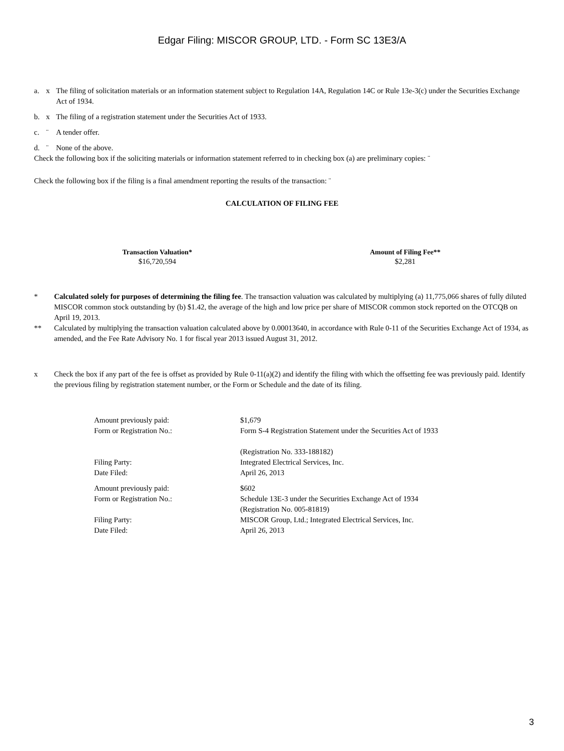Edgar Filing: MISCOR GROUP, LTD. - Form SC 13E3/A
a. x The filing of solicitation materials or an information statement subject to Regulation 14A, Regulation 14C or Rule 13e-3(c) under the Securities Exchange Act of 1934.
b. x The filing of a registration statement under the Securities Act of 1933.
c. ¨ A tender offer.
d. ¨ None of the above.
Check the following box if the soliciting materials or information statement referred to in checking box (a) are preliminary copies: ¨
Check the following box if the filing is a final amendment reporting the results of the transaction: ¨
CALCULATION OF FILING FEE
| Transaction Valuation* | Amount of Filing Fee** |
| --- | --- |
| $16,720,594 | $2,281 |
* Calculated solely for purposes of determining the filing fee. The transaction valuation was calculated by multiplying (a) 11,775,066 shares of fully diluted MISCOR common stock outstanding by (b) $1.42, the average of the high and low price per share of MISCOR common stock reported on the OTCQB on April 19, 2013.
** Calculated by multiplying the transaction valuation calculated above by 0.00013640, in accordance with Rule 0-11 of the Securities Exchange Act of 1934, as amended, and the Fee Rate Advisory No. 1 for fiscal year 2013 issued August 31, 2012.
x Check the box if any part of the fee is offset as provided by Rule 0-11(a)(2) and identify the filing with which the offsetting fee was previously paid. Identify the previous filing by registration statement number, or the Form or Schedule and the date of its filing.
| Amount previously paid: | $1,679 |
| Form or Registration No.: | Form S-4 Registration Statement under the Securities Act of 1933 (Registration No. 333-188182) |
| Filing Party: | Integrated Electrical Services, Inc. |
| Date Filed: | April 26, 2013 |
| Amount previously paid: | $602 |
| Form or Registration No.: | Schedule 13E-3 under the Securities Exchange Act of 1934 (Registration No. 005-81819) |
| Filing Party: | MISCOR Group, Ltd.; Integrated Electrical Services, Inc. |
| Date Filed: | April 26, 2013 |
3